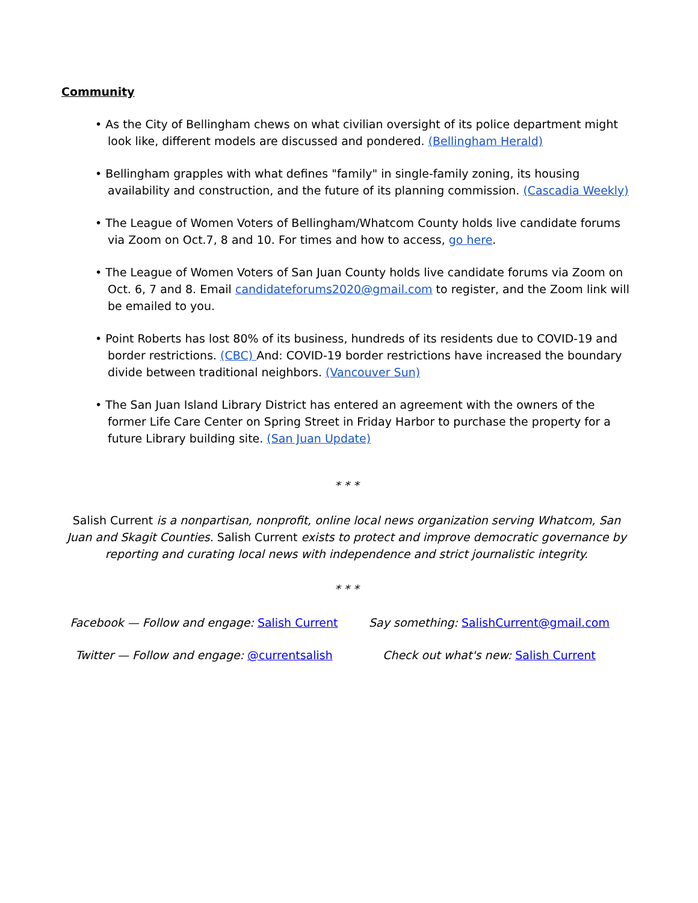Community
• As the City of Bellingham chews on what civilian oversight of its police department might look like, different models are discussed and pondered. (Bellingham Herald)
• Bellingham grapples with what defines "family" in single-family zoning, its housing availability and construction, and the future of its planning commission. (Cascadia Weekly)
• The League of Women Voters of Bellingham/Whatcom County holds live candidate forums via Zoom on Oct.7, 8 and 10. For times and how to access, go here.
• The League of Women Voters of San Juan County holds live candidate forums via Zoom on Oct. 6, 7 and 8. Email candidateforums2020@gmail.com to register, and the Zoom link will be emailed to you.
• Point Roberts has lost 80% of its business, hundreds of its residents due to COVID-19 and border restrictions. (CBC) And: COVID-19 border restrictions have increased the boundary divide between traditional neighbors. (Vancouver Sun)
• The San Juan Island Library District has entered an agreement with the owners of the former Life Care Center on Spring Street in Friday Harbor to purchase the property for a future Library building site. (San Juan Update)
* * *
Salish Current is a nonpartisan, nonprofit, online local news organization serving Whatcom, San Juan and Skagit Counties. Salish Current exists to protect and improve democratic governance by reporting and curating local news with independence and strict journalistic integrity.
* * *
Facebook — Follow and engage: Salish Current
Say something: SalishCurrent@gmail.com
Twitter — Follow and engage: @currentsalish
Check out what's new: Salish Current